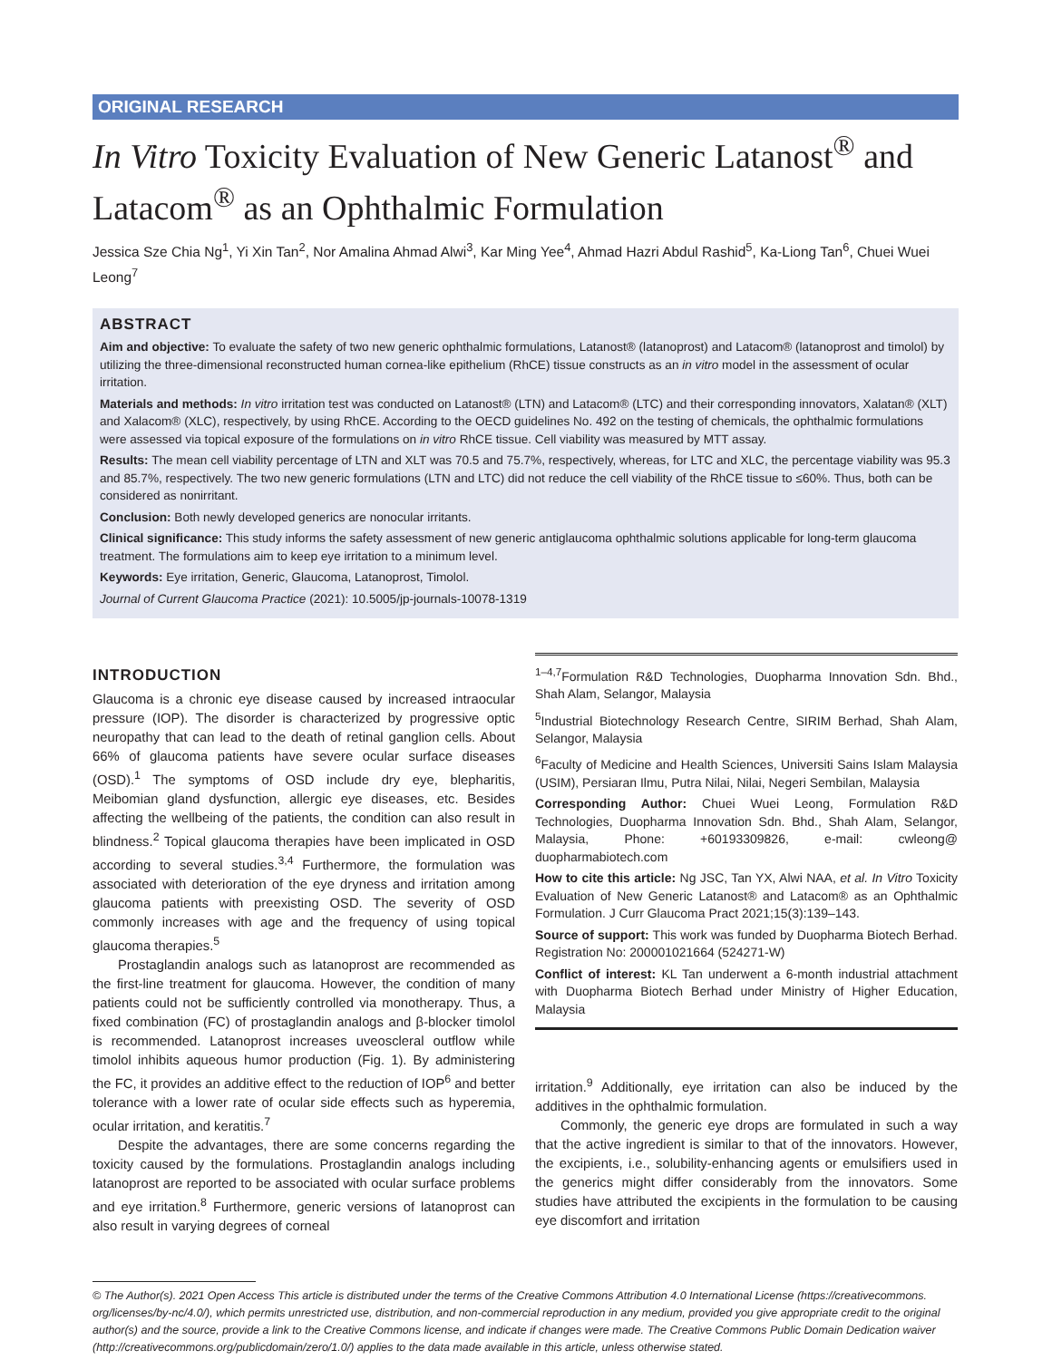ORIGINAL RESEARCH
In Vitro Toxicity Evaluation of New Generic Latanost<sup>®</sup> and Latacom<sup>®</sup> as an Ophthalmic Formulation
Jessica Sze Chia Ng<sup>1</sup>, Yi Xin Tan<sup>2</sup>, Nor Amalina Ahmad Alwi<sup>3</sup>, Kar Ming Yee<sup>4</sup>, Ahmad Hazri Abdul Rashid<sup>5</sup>, Ka-Liong Tan<sup>6</sup>, Chuei Wuei Leong<sup>7</sup>
ABSTRACT
Aim and objective: To evaluate the safety of two new generic ophthalmic formulations, Latanost® (latanoprost) and Latacom® (latanoprost and timolol) by utilizing the three-dimensional reconstructed human cornea-like epithelium (RhCE) tissue constructs as an in vitro model in the assessment of ocular irritation.
Materials and methods: In vitro irritation test was conducted on Latanost® (LTN) and Latacom® (LTC) and their corresponding innovators, Xalatan® (XLT) and Xalacom® (XLC), respectively, by using RhCE. According to the OECD guidelines No. 492 on the testing of chemicals, the ophthalmic formulations were assessed via topical exposure of the formulations on in vitro RhCE tissue. Cell viability was measured by MTT assay.
Results: The mean cell viability percentage of LTN and XLT was 70.5 and 75.7%, respectively, whereas, for LTC and XLC, the percentage viability was 95.3 and 85.7%, respectively. The two new generic formulations (LTN and LTC) did not reduce the cell viability of the RhCE tissue to ≤60%. Thus, both can be considered as nonirritant.
Conclusion: Both newly developed generics are nonocular irritants.
Clinical significance: This study informs the safety assessment of new generic antiglaucoma ophthalmic solutions applicable for long-term glaucoma treatment. The formulations aim to keep eye irritation to a minimum level.
Keywords: Eye irritation, Generic, Glaucoma, Latanoprost, Timolol.
Journal of Current Glaucoma Practice (2021): 10.5005/jp-journals-10078-1319
INTRODUCTION
Glaucoma is a chronic eye disease caused by increased intraocular pressure (IOP). The disorder is characterized by progressive optic neuropathy that can lead to the death of retinal ganglion cells. About 66% of glaucoma patients have severe ocular surface diseases (OSD).<sup>1</sup> The symptoms of OSD include dry eye, blepharitis, Meibomian gland dysfunction, allergic eye diseases, etc. Besides affecting the wellbeing of the patients, the condition can also result in blindness.<sup>2</sup> Topical glaucoma therapies have been implicated in OSD according to several studies.<sup>3,4</sup> Furthermore, the formulation was associated with deterioration of the eye dryness and irritation among glaucoma patients with preexisting OSD. The severity of OSD commonly increases with age and the frequency of using topical glaucoma therapies.<sup>5</sup>
Prostaglandin analogs such as latanoprost are recommended as the first-line treatment for glaucoma. However, the condition of many patients could not be sufficiently controlled via monotherapy. Thus, a fixed combination (FC) of prostaglandin analogs and β-blocker timolol is recommended. Latanoprost increases uveoscleral outflow while timolol inhibits aqueous humor production (Fig. 1). By administering the FC, it provides an additive effect to the reduction of IOP<sup>6</sup> and better tolerance with a lower rate of ocular side effects such as hyperemia, ocular irritation, and keratitis.<sup>7</sup>
Despite the advantages, there are some concerns regarding the toxicity caused by the formulations. Prostaglandin analogs including latanoprost are reported to be associated with ocular surface problems and eye irritation.<sup>8</sup> Furthermore, generic versions of latanoprost can also result in varying degrees of corneal
<sup>1–4,7</sup>Formulation R&D Technologies, Duopharma Innovation Sdn. Bhd., Shah Alam, Selangor, Malaysia
<sup>5</sup> Industrial Biotechnology Research Centre, SIRIM Berhad, Shah Alam, Selangor, Malaysia
<sup>6</sup> Faculty of Medicine and Health Sciences, Universiti Sains Islam Malaysia (USIM), Persiaran Ilmu, Putra Nilai, Nilai, Negeri Sembilan, Malaysia
Corresponding Author: Chuei Wuei Leong, Formulation R&D Technologies, Duopharma Innovation Sdn. Bhd., Shah Alam, Selangor, Malaysia, Phone: +60193309826, e-mail: cwleong@ duopharmabiotech.com
How to cite this article: Ng JSC, Tan YX, Alwi NAA, et al. In Vitro Toxicity Evaluation of New Generic Latanost® and Latacom® as an Ophthalmic Formulation. J Curr Glaucoma Pract 2021;15(3):139–143.
Source of support: This work was funded by Duopharma Biotech Berhad. Registration No: 200001021664 (524271-W)
Conflict of interest: KL Tan underwent a 6-month industrial attachment with Duopharma Biotech Berhad under Ministry of Higher Education, Malaysia
irritation.<sup>9</sup> Additionally, eye irritation can also be induced by the additives in the ophthalmic formulation.
Commonly, the generic eye drops are formulated in such a way that the active ingredient is similar to that of the innovators. However, the excipients, i.e., solubility-enhancing agents or emulsifiers used in the generics might differ considerably from the innovators. Some studies have attributed the excipients in the formulation to be causing eye discomfort and irritation
© The Author(s). 2021 Open Access This article is distributed under the terms of the Creative Commons Attribution 4.0 International License (https://creativecommons. org/licenses/by-nc/4.0/), which permits unrestricted use, distribution, and non-commercial reproduction in any medium, provided you give appropriate credit to the original author(s) and the source, provide a link to the Creative Commons license, and indicate if changes were made. The Creative Commons Public Domain Dedication waiver (http://creativecommons.org/publicdomain/zero/1.0/) applies to the data made available in this article, unless otherwise stated.